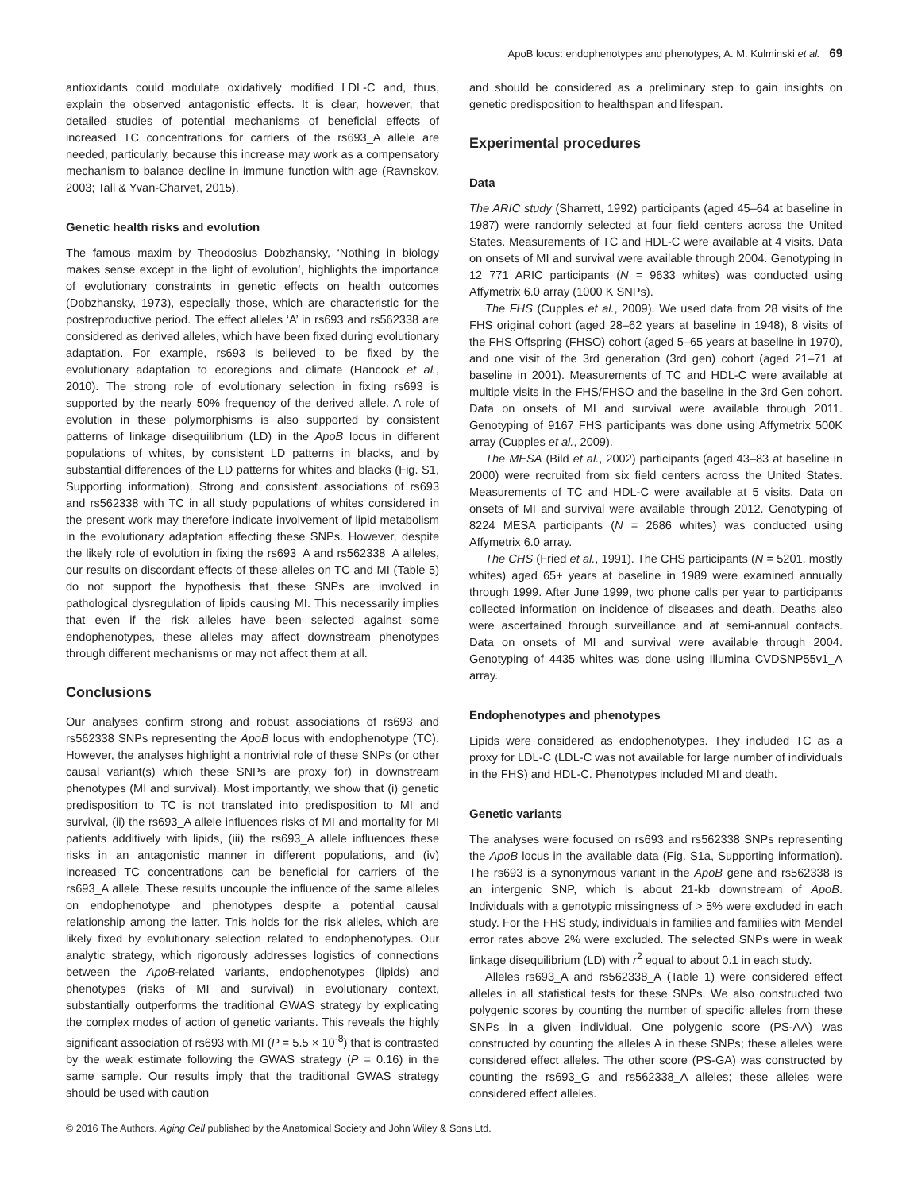ApoB locus: endophenotypes and phenotypes, A. M. Kulminski et al. 69
antioxidants could modulate oxidatively modified LDL-C and, thus, explain the observed antagonistic effects. It is clear, however, that detailed studies of potential mechanisms of beneficial effects of increased TC concentrations for carriers of the rs693_A allele are needed, particularly, because this increase may work as a compensatory mechanism to balance decline in immune function with age (Ravnskov, 2003; Tall & Yvan-Charvet, 2015).
Genetic health risks and evolution
The famous maxim by Theodosius Dobzhansky, ‘Nothing in biology makes sense except in the light of evolution’, highlights the importance of evolutionary constraints in genetic effects on health outcomes (Dobzhansky, 1973), especially those, which are characteristic for the postreproductive period. The effect alleles ‘A’ in rs693 and rs562338 are considered as derived alleles, which have been fixed during evolutionary adaptation. For example, rs693 is believed to be fixed by the evolutionary adaptation to ecoregions and climate (Hancock et al., 2010). The strong role of evolutionary selection in fixing rs693 is supported by the nearly 50% frequency of the derived allele. A role of evolution in these polymorphisms is also supported by consistent patterns of linkage disequilibrium (LD) in the ApoB locus in different populations of whites, by consistent LD patterns in blacks, and by substantial differences of the LD patterns for whites and blacks (Fig. S1, Supporting information). Strong and consistent associations of rs693 and rs562338 with TC in all study populations of whites considered in the present work may therefore indicate involvement of lipid metabolism in the evolutionary adaptation affecting these SNPs. However, despite the likely role of evolution in fixing the rs693_A and rs562338_A alleles, our results on discordant effects of these alleles on TC and MI (Table 5) do not support the hypothesis that these SNPs are involved in pathological dysregulation of lipids causing MI. This necessarily implies that even if the risk alleles have been selected against some endophenotypes, these alleles may affect downstream phenotypes through different mechanisms or may not affect them at all.
Conclusions
Our analyses confirm strong and robust associations of rs693 and rs562338 SNPs representing the ApoB locus with endophenotype (TC). However, the analyses highlight a nontrivial role of these SNPs (or other causal variant(s) which these SNPs are proxy for) in downstream phenotypes (MI and survival). Most importantly, we show that (i) genetic predisposition to TC is not translated into predisposition to MI and survival, (ii) the rs693_A allele influences risks of MI and mortality for MI patients additively with lipids, (iii) the rs693_A allele influences these risks in an antagonistic manner in different populations, and (iv) increased TC concentrations can be beneficial for carriers of the rs693_A allele. These results uncouple the influence of the same alleles on endophenotype and phenotypes despite a potential causal relationship among the latter. This holds for the risk alleles, which are likely fixed by evolutionary selection related to endophenotypes. Our analytic strategy, which rigorously addresses logistics of connections between the ApoB-related variants, endophenotypes (lipids) and phenotypes (risks of MI and survival) in evolutionary context, substantially outperforms the traditional GWAS strategy by explicating the complex modes of action of genetic variants. This reveals the highly significant association of rs693 with MI (P = 5.5 × 10<sup>-8</sup>) that is contrasted by the weak estimate following the GWAS strategy (P = 0.16) in the same sample. Our results imply that the traditional GWAS strategy should be used with caution
and should be considered as a preliminary step to gain insights on genetic predisposition to healthspan and lifespan.
Experimental procedures
Data
The ARIC study (Sharrett, 1992) participants (aged 45–64 at baseline in 1987) were randomly selected at four field centers across the United States. Measurements of TC and HDL-C were available at 4 visits. Data on onsets of MI and survival were available through 2004. Genotyping in 12 771 ARIC participants (N = 9633 whites) was conducted using Affymetrix 6.0 array (1000 K SNPs).
The FHS (Cupples et al., 2009). We used data from 28 visits of the FHS original cohort (aged 28–62 years at baseline in 1948), 8 visits of the FHS Offspring (FHSO) cohort (aged 5–65 years at baseline in 1970), and one visit of the 3rd generation (3rd gen) cohort (aged 21–71 at baseline in 2001). Measurements of TC and HDL-C were available at multiple visits in the FHS/FHSO and the baseline in the 3rd Gen cohort. Data on onsets of MI and survival were available through 2011. Genotyping of 9167 FHS participants was done using Affymetrix 500K array (Cupples et al., 2009).
The MESA (Bild et al., 2002) participants (aged 43–83 at baseline in 2000) were recruited from six field centers across the United States. Measurements of TC and HDL-C were available at 5 visits. Data on onsets of MI and survival were available through 2012. Genotyping of 8224 MESA participants (N = 2686 whites) was conducted using Affymetrix 6.0 array.
The CHS (Fried et al., 1991). The CHS participants (N = 5201, mostly whites) aged 65+ years at baseline in 1989 were examined annually through 1999. After June 1999, two phone calls per year to participants collected information on incidence of diseases and death. Deaths also were ascertained through surveillance and at semi-annual contacts. Data on onsets of MI and survival were available through 2004. Genotyping of 4435 whites was done using Illumina CVDSNP55v1_A array.
Endophenotypes and phenotypes
Lipids were considered as endophenotypes. They included TC as a proxy for LDL-C (LDL-C was not available for large number of individuals in the FHS) and HDL-C. Phenotypes included MI and death.
Genetic variants
The analyses were focused on rs693 and rs562338 SNPs representing the ApoB locus in the available data (Fig. S1a, Supporting information). The rs693 is a synonymous variant in the ApoB gene and rs562338 is an intergenic SNP, which is about 21-kb downstream of ApoB. Individuals with a genotypic missingness of > 5% were excluded in each study. For the FHS study, individuals in families and families with Mendel error rates above 2% were excluded. The selected SNPs were in weak linkage disequilibrium (LD) with r<sup>2</sup> equal to about 0.1 in each study.
Alleles rs693_A and rs562338_A (Table 1) were considered effect alleles in all statistical tests for these SNPs. We also constructed two polygenic scores by counting the number of specific alleles from these SNPs in a given individual. One polygenic score (PS-AA) was constructed by counting the alleles A in these SNPs; these alleles were considered effect alleles. The other score (PS-GA) was constructed by counting the rs693_G and rs562338_A alleles; these alleles were considered effect alleles.
© 2016 The Authors. Aging Cell published by the Anatomical Society and John Wiley & Sons Ltd.